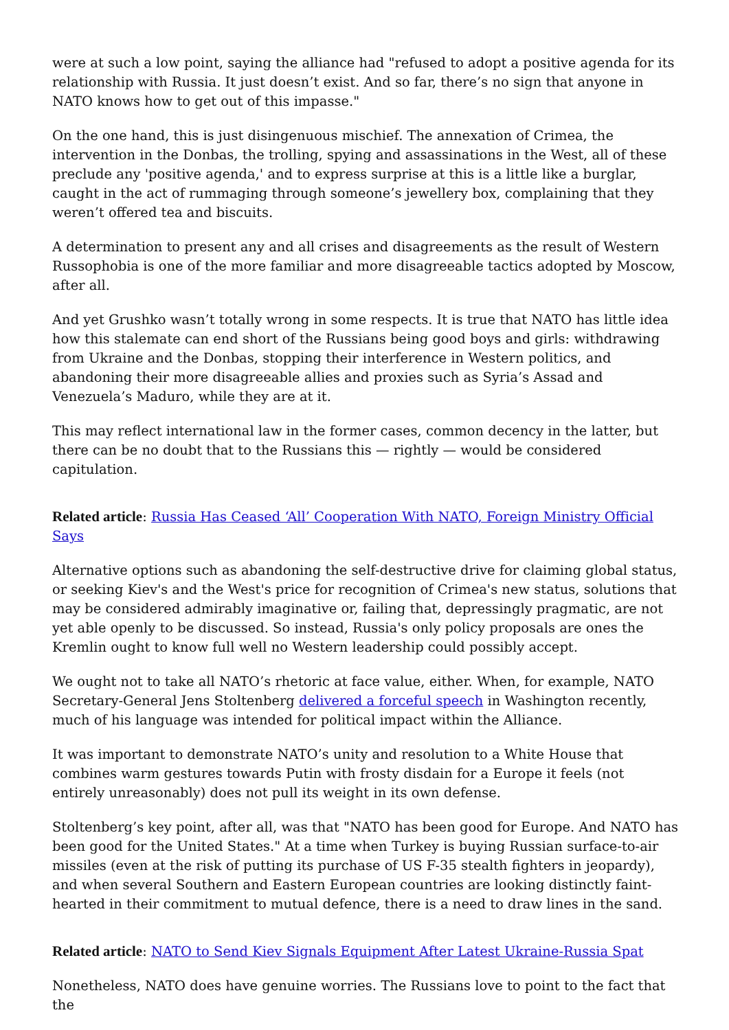were at such a low point, saying the alliance had "refused to adopt a positive agenda for its relationship with Russia. It just doesn’t exist. And so far, there’s no sign that anyone in NATO knows how to get out of this impasse."
On the one hand, this is just disingenuous mischief. The annexation of Crimea, the intervention in the Donbas, the trolling, spying and assassinations in the West, all of these preclude any 'positive agenda,' and to express surprise at this is a little like a burglar, caught in the act of rummaging through someone’s jewellery box, complaining that they weren’t offered tea and biscuits.
A determination to present any and all crises and disagreements as the result of Western Russophobia is one of the more familiar and more disagreeable tactics adopted by Moscow, after all.
And yet Grushko wasn’t totally wrong in some respects. It is true that NATO has little idea how this stalemate can end short of the Russians being good boys and girls: withdrawing from Ukraine and the Donbas, stopping their interference in Western politics, and abandoning their more disagreeable allies and proxies such as Syria’s Assad and Venezuela’s Maduro, while they are at it.
This may reflect international law in the former cases, common decency in the latter, but there can be no doubt that to the Russians this — rightly — would be considered capitulation.
Related article: Russia Has Ceased ‘All’ Cooperation With NATO, Foreign Ministry Official Says
Alternative options such as abandoning the self-destructive drive for claiming global status, or seeking Kiev's and the West's price for recognition of Crimea's new status, solutions that may be considered admirably imaginative or, failing that, depressingly pragmatic, are not yet able openly to be discussed. So instead, Russia's only policy proposals are ones the Kremlin ought to know full well no Western leadership could possibly accept.
We ought not to take all NATO’s rhetoric at face value, either. When, for example, NATO Secretary-General Jens Stoltenberg delivered a forceful speech in Washington recently, much of his language was intended for political impact within the Alliance.
It was important to demonstrate NATO’s unity and resolution to a White House that combines warm gestures towards Putin with frosty disdain for a Europe it feels (not entirely unreasonably) does not pull its weight in its own defense.
Stoltenberg’s key point, after all, was that "NATO has been good for Europe. And NATO has been good for the United States." At a time when Turkey is buying Russian surface-to-air missiles (even at the risk of putting its purchase of US F-35 stealth fighters in jeopardy), and when several Southern and Eastern European countries are looking distinctly faint-hearted in their commitment to mutual defence, there is a need to draw lines in the sand.
Related article: NATO to Send Kiev Signals Equipment After Latest Ukraine-Russia Spat
Nonetheless, NATO does have genuine worries. The Russians love to point to the fact that the